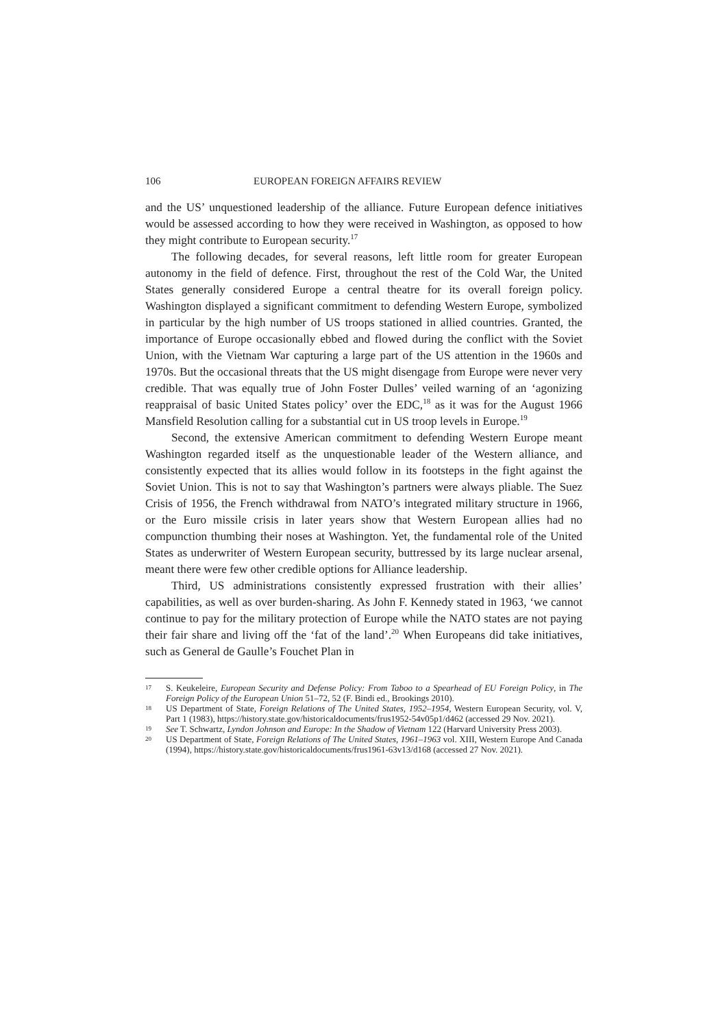106 EUROPEAN FOREIGN AFFAIRS REVIEW
and the US’ unquestioned leadership of the alliance. Future European defence initiatives would be assessed according to how they were received in Washington, as opposed to how they might contribute to European security.<sup>17</sup>
The following decades, for several reasons, left little room for greater European autonomy in the field of defence. First, throughout the rest of the Cold War, the United States generally considered Europe a central theatre for its overall foreign policy. Washington displayed a significant commitment to defending Western Europe, symbolized in particular by the high number of US troops stationed in allied countries. Granted, the importance of Europe occasionally ebbed and flowed during the conflict with the Soviet Union, with the Vietnam War capturing a large part of the US attention in the 1960s and 1970s. But the occasional threats that the US might disengage from Europe were never very credible. That was equally true of John Foster Dulles’ veiled warning of an ‘agonizing reappraisal of basic United States policy’ over the EDC,<sup>18</sup> as it was for the August 1966 Mansfield Resolution calling for a substantial cut in US troop levels in Europe.<sup>19</sup>
Second, the extensive American commitment to defending Western Europe meant Washington regarded itself as the unquestionable leader of the Western alliance, and consistently expected that its allies would follow in its footsteps in the fight against the Soviet Union. This is not to say that Washington’s partners were always pliable. The Suez Crisis of 1956, the French withdrawal from NATO’s integrated military structure in 1966, or the Euro missile crisis in later years show that Western European allies had no compunction thumbing their noses at Washington. Yet, the fundamental role of the United States as underwriter of Western European security, buttressed by its large nuclear arsenal, meant there were few other credible options for Alliance leadership.
Third, US administrations consistently expressed frustration with their allies’ capabilities, as well as over burden-sharing. As John F. Kennedy stated in 1963, ‘we cannot continue to pay for the military protection of Europe while the NATO states are not paying their fair share and living off the ‘fat of the land’.<sup>20</sup> When Europeans did take initiatives, such as General de Gaulle’s Fouchet Plan in
17 S. Keukeleire, European Security and Defense Policy: From Taboo to a Spearhead of EU Foreign Policy, in The Foreign Policy of the European Union 51–72, 52 (F. Bindi ed., Brookings 2010).
18 US Department of State, Foreign Relations of The United States, 1952–1954, Western European Security, vol. V, Part 1 (1983), https://history.state.gov/historicaldocuments/frus1952-54v05p1/d462 (accessed 29 Nov. 2021).
19 See T. Schwartz, Lyndon Johnson and Europe: In the Shadow of Vietnam 122 (Harvard University Press 2003).
20 US Department of State, Foreign Relations of The United States, 1961–1963 vol. XIII, Western Europe And Canada (1994), https://history.state.gov/historicaldocuments/frus1961-63v13/d168 (accessed 27 Nov. 2021).